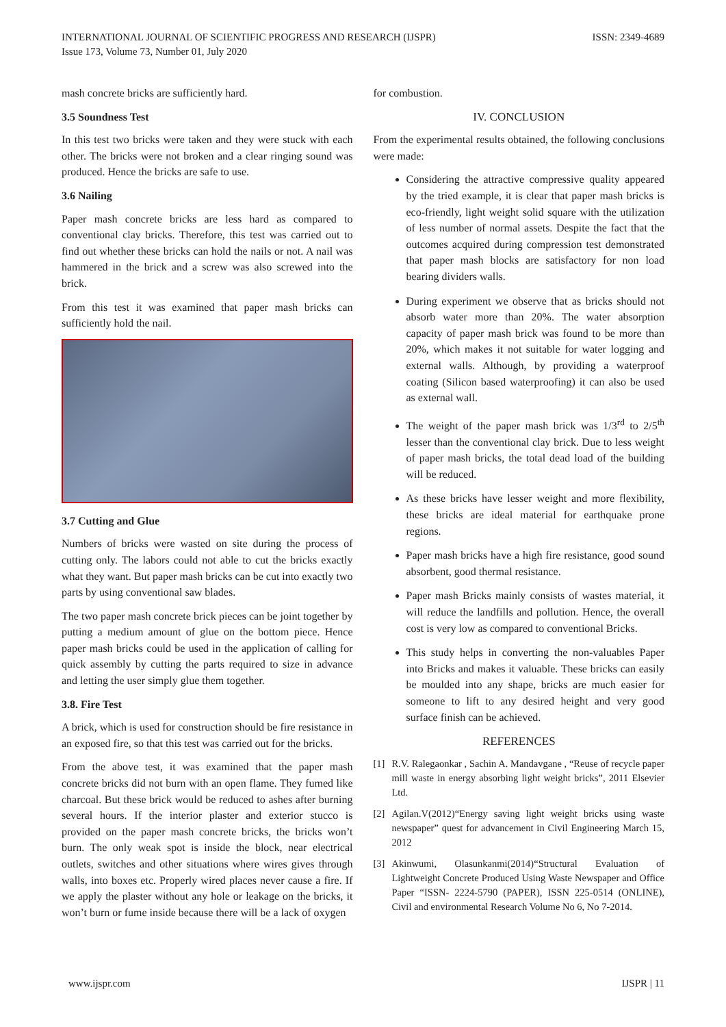INTERNATIONAL JOURNAL OF SCIENTIFIC PROGRESS AND RESEARCH (IJSPR)
Issue 173, Volume 73, Number 01, July 2020
ISSN: 2349-4689
mash concrete bricks are sufficiently hard.
3.5 Soundness Test
In this test two bricks were taken and they were stuck with each other. The bricks were not broken and a clear ringing sound was produced. Hence the bricks are safe to use.
3.6 Nailing
Paper mash concrete bricks are less hard as compared to conventional clay bricks. Therefore, this test was carried out to find out whether these bricks can hold the nails or not. A nail was hammered in the brick and a screw was also screwed into the brick.
From this test it was examined that paper mash bricks can sufficiently hold the nail.
3.7 Cutting and Glue
Numbers of bricks were wasted on site during the process of cutting only. The labors could not able to cut the bricks exactly what they want. But paper mash bricks can be cut into exactly two parts by using conventional saw blades.
The two paper mash concrete brick pieces can be joint together by putting a medium amount of glue on the bottom piece. Hence paper mash bricks could be used in the application of calling for quick assembly by cutting the parts required to size in advance and letting the user simply glue them together.
3.8. Fire Test
A brick, which is used for construction should be fire resistance in an exposed fire, so that this test was carried out for the bricks.
From the above test, it was examined that the paper mash concrete bricks did not burn with an open flame. They fumed like charcoal. But these brick would be reduced to ashes after burning several hours. If the interior plaster and exterior stucco is provided on the paper mash concrete bricks, the bricks won’t burn. The only weak spot is inside the block, near electrical outlets, switches and other situations where wires gives through walls, into boxes etc. Properly wired places never cause a fire. If we apply the plaster without any hole or leakage on the bricks, it won’t burn or fume inside because there will be a lack of oxygen
for combustion.
IV. CONCLUSION
From the experimental results obtained, the following conclusions were made:
Considering the attractive compressive quality appeared by the tried example, it is clear that paper mash bricks is eco-friendly, light weight solid square with the utilization of less number of normal assets. Despite the fact that the outcomes acquired during compression test demonstrated that paper mash blocks are satisfactory for non load bearing dividers walls.
During experiment we observe that as bricks should not absorb water more than 20%. The water absorption capacity of paper mash brick was found to be more than 20%, which makes it not suitable for water logging and external walls. Although, by providing a waterproof coating (Silicon based waterproofing) it can also be used as external wall.
The weight of the paper mash brick was 1/3<sup>rd</sup> to 2/5<sup>th</sup> lesser than the conventional clay brick. Due to less weight of paper mash bricks, the total dead load of the building will be reduced.
As these bricks have lesser weight and more flexibility, these bricks are ideal material for earthquake prone regions.
Paper mash bricks have a high fire resistance, good sound absorbent, good thermal resistance.
Paper mash Bricks mainly consists of wastes material, it will reduce the landfills and pollution. Hence, the overall cost is very low as compared to conventional Bricks.
This study helps in converting the non-valuables Paper into Bricks and makes it valuable. These bricks can easily be moulded into any shape, bricks are much easier for someone to lift to any desired height and very good surface finish can be achieved.
REFERENCES
[1] R.V. Ralegaonkar , Sachin A. Mandavgane , “Reuse of recycle paper mill waste in energy absorbing light weight bricks”, 2011 Elsevier Ltd.
[2] Agilan.V(2012)“Energy saving light weight bricks using waste newspaper” quest for advancement in Civil Engineering March 15, 2012
[3] Akinwumi, Olasunkanmi(2014)“Structural Evaluation of Lightweight Concrete Produced Using Waste Newspaper and Office Paper “ISSN- 2224-5790 (PAPER), ISSN 225-0514 (ONLINE), Civil and environmental Research Volume No 6, No 7-2014.
www.ijspr.com IJSPR | 11